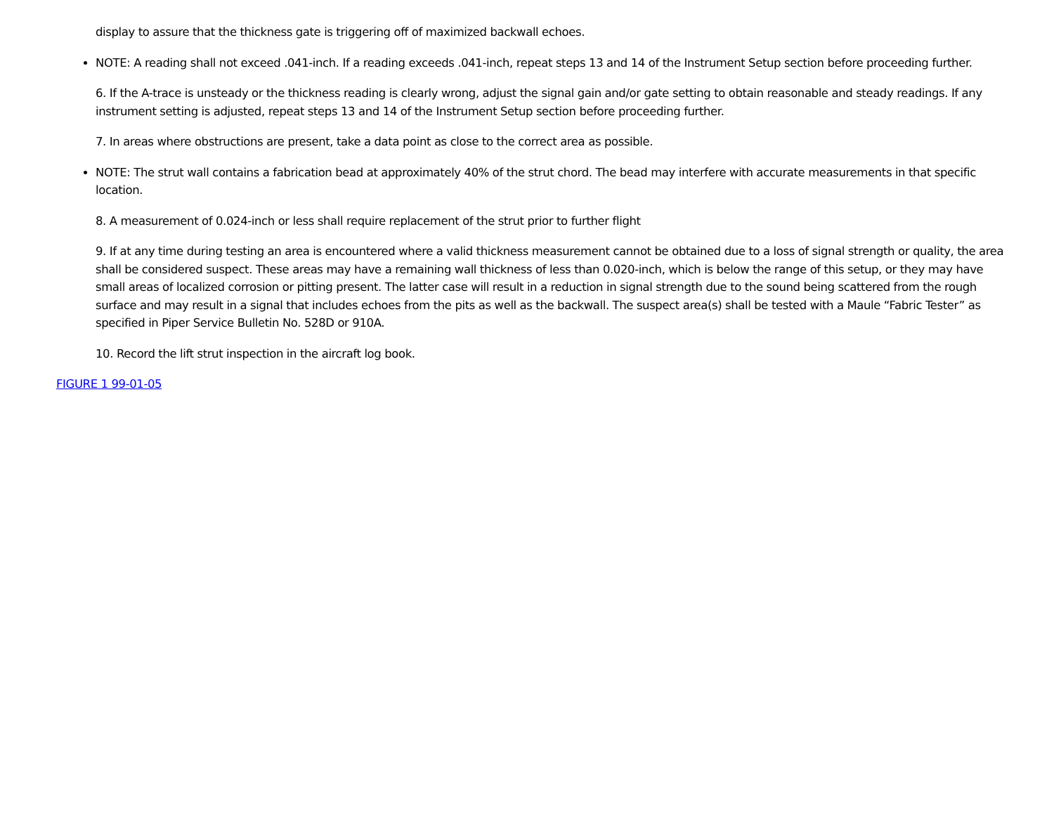display to assure that the thickness gate is triggering off of maximized backwall echoes.
NOTE: A reading shall not exceed .041-inch. If a reading exceeds .041-inch, repeat steps 13 and 14 of the Instrument Setup section before proceeding further.
6. If the A-trace is unsteady or the thickness reading is clearly wrong, adjust the signal gain and/or gate setting to obtain reasonable and steady readings. If any instrument setting is adjusted, repeat steps 13 and 14 of the Instrument Setup section before proceeding further.
7. In areas where obstructions are present, take a data point as close to the correct area as possible.
NOTE: The strut wall contains a fabrication bead at approximately 40% of the strut chord. The bead may interfere with accurate measurements in that specific location.
8. A measurement of 0.024-inch or less shall require replacement of the strut prior to further flight
9. If at any time during testing an area is encountered where a valid thickness measurement cannot be obtained due to a loss of signal strength or quality, the area shall be considered suspect. These areas may have a remaining wall thickness of less than 0.020-inch, which is below the range of this setup, or they may have small areas of localized corrosion or pitting present. The latter case will result in a reduction in signal strength due to the sound being scattered from the rough surface and may result in a signal that includes echoes from the pits as well as the backwall. The suspect area(s) shall be tested with a Maule “Fabric Tester” as specified in Piper Service Bulletin No. 528D or 910A.
10. Record the lift strut inspection in the aircraft log book.
FIGURE 1 99-01-05